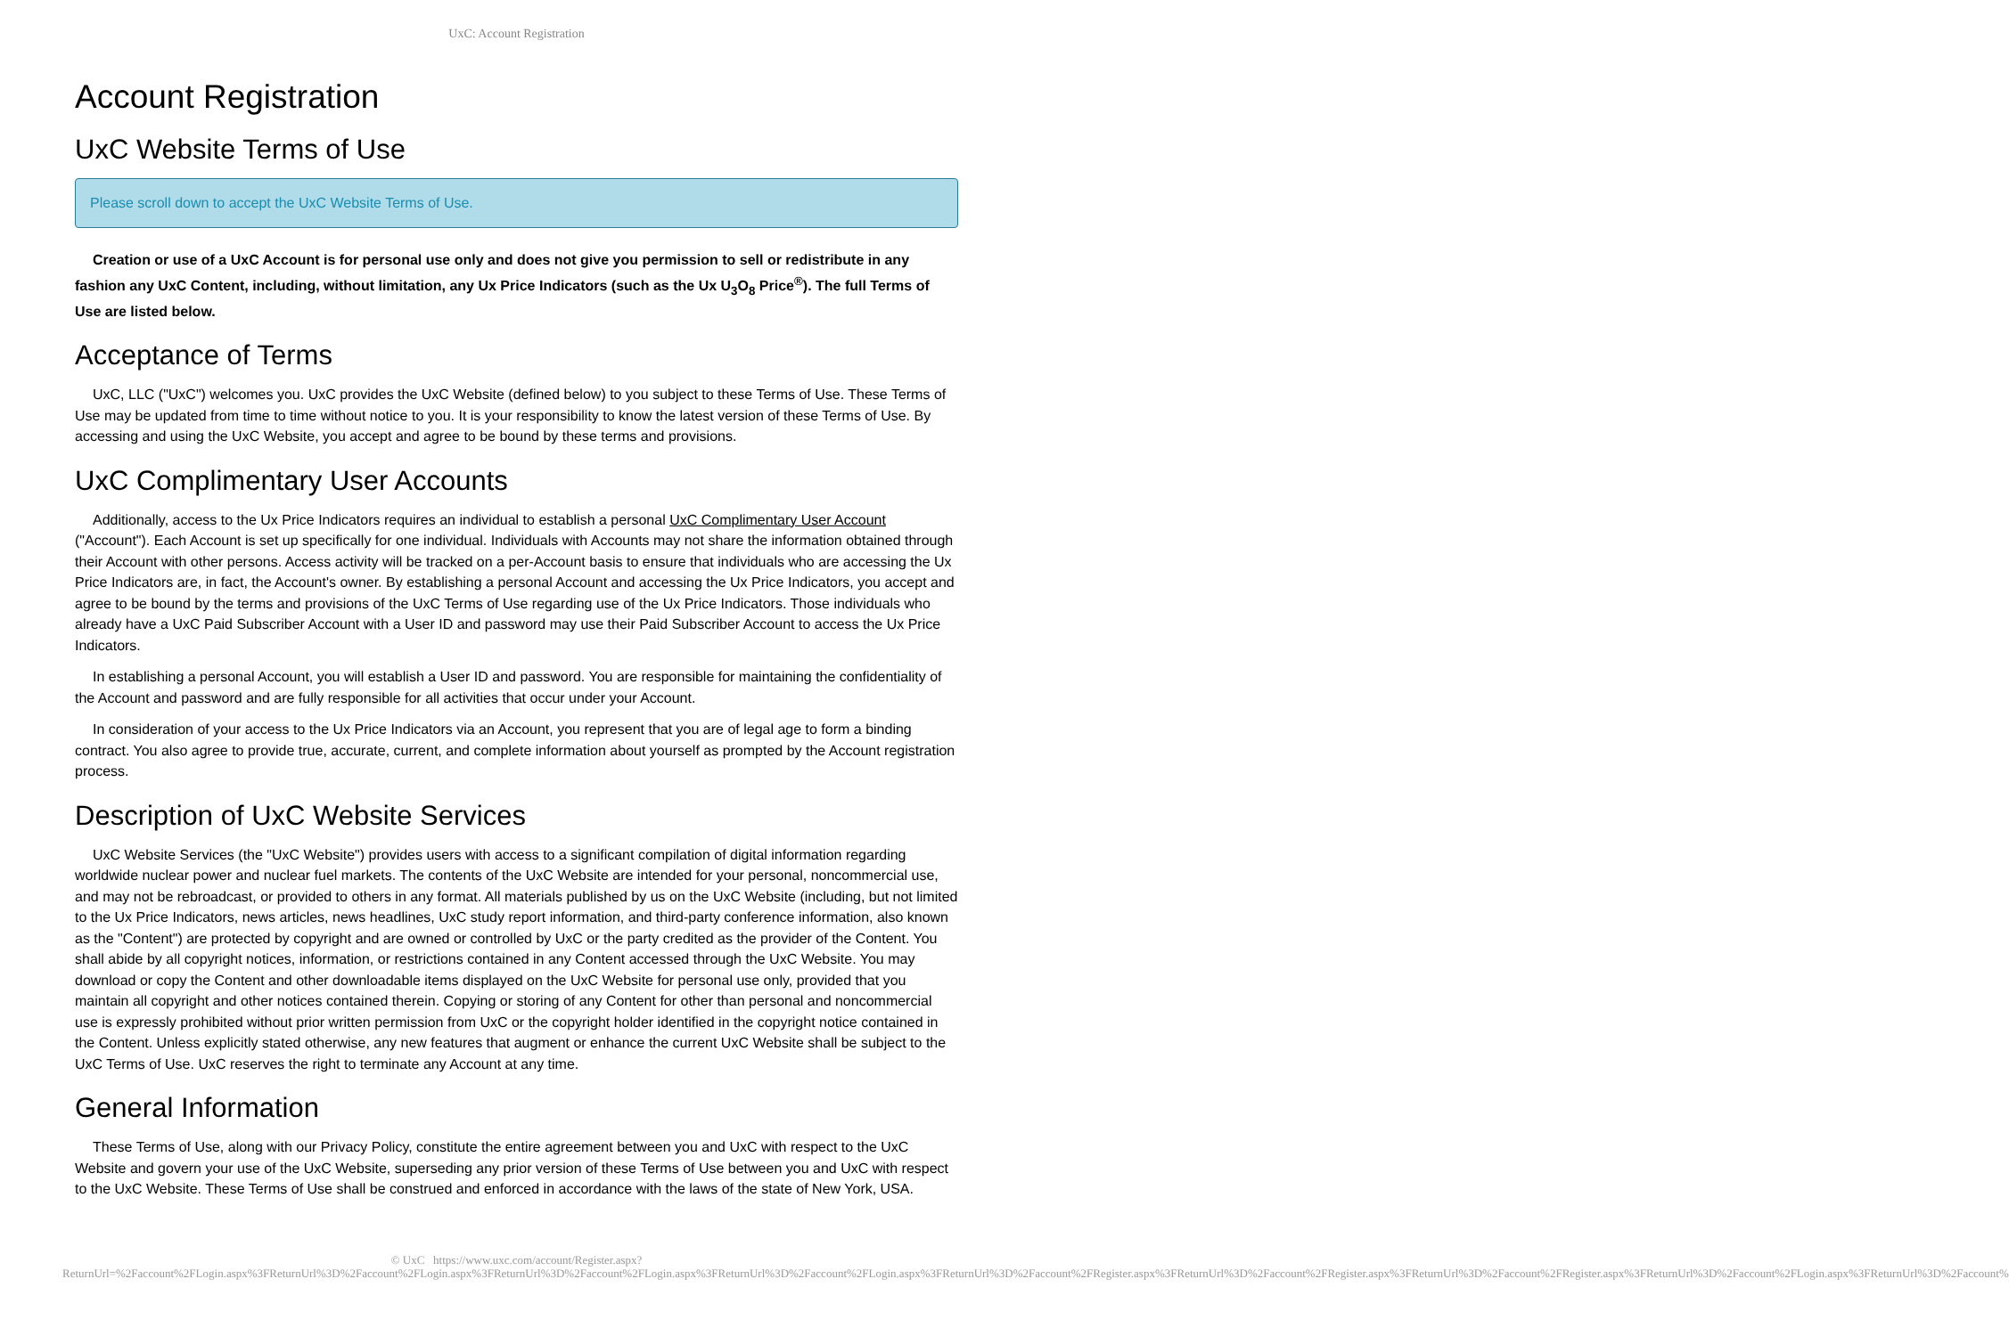UxC: Account Registration
Account Registration
UxC Website Terms of Use
Please scroll down to accept the UxC Website Terms of Use.
Creation or use of a UxC Account is for personal use only and does not give you permission to sell or redistribute in any fashion any UxC Content, including, without limitation, any Ux Price Indicators (such as the Ux U<sub>3</sub>O<sub>8</sub> Price<sup>®</sup>). The full Terms of Use are listed below.
Acceptance of Terms
UxC, LLC ("UxC") welcomes you. UxC provides the UxC Website (defined below) to you subject to these Terms of Use. These Terms of Use may be updated from time to time without notice to you. It is your responsibility to know the latest version of these Terms of Use. By accessing and using the UxC Website, you accept and agree to be bound by these terms and provisions.
UxC Complimentary User Accounts
Additionally, access to the Ux Price Indicators requires an individual to establish a personal UxC Complimentary User Account ("Account"). Each Account is set up specifically for one individual. Individuals with Accounts may not share the information obtained through their Account with other persons. Access activity will be tracked on a per-Account basis to ensure that individuals who are accessing the Ux Price Indicators are, in fact, the Account's owner. By establishing a personal Account and accessing the Ux Price Indicators, you accept and agree to be bound by the terms and provisions of the UxC Terms of Use regarding use of the Ux Price Indicators. Those individuals who already have a UxC Paid Subscriber Account with a User ID and password may use their Paid Subscriber Account to access the Ux Price Indicators.
In establishing a personal Account, you will establish a User ID and password. You are responsible for maintaining the confidentiality of the Account and password and are fully responsible for all activities that occur under your Account.
In consideration of your access to the Ux Price Indicators via an Account, you represent that you are of legal age to form a binding contract. You also agree to provide true, accurate, current, and complete information about yourself as prompted by the Account registration process.
Description of UxC Website Services
UxC Website Services (the "UxC Website") provides users with access to a significant compilation of digital information regarding worldwide nuclear power and nuclear fuel markets. The contents of the UxC Website are intended for your personal, noncommercial use, and may not be rebroadcast, or provided to others in any format. All materials published by us on the UxC Website (including, but not limited to the Ux Price Indicators, news articles, news headlines, UxC study report information, and third-party conference information, also known as the "Content") are protected by copyright and are owned or controlled by UxC or the party credited as the provider of the Content. You shall abide by all copyright notices, information, or restrictions contained in any Content accessed through the UxC Website. You may download or copy the Content and other downloadable items displayed on the UxC Website for personal use only, provided that you maintain all copyright and other notices contained therein. Copying or storing of any Content for other than personal and noncommercial use is expressly prohibited without prior written permission from UxC or the copyright holder identified in the copyright notice contained in the Content. Unless explicitly stated otherwise, any new features that augment or enhance the current UxC Website shall be subject to the UxC Terms of Use. UxC reserves the right to terminate any Account at any time.
General Information
These Terms of Use, along with our Privacy Policy, constitute the entire agreement between you and UxC with respect to the UxC Website and govern your use of the UxC Website, superseding any prior version of these Terms of Use between you and UxC with respect to the UxC Website. These Terms of Use shall be construed and enforced in accordance with the laws of the state of New York, USA.
© UxC https://www.uxc.com/account/Register.aspx?ReturnUrl=%2Faccount%2FLogin.aspx%3FReturnUrl%3D%2Faccount%2FLogin.aspx%3FReturnUrl%3D%2Faccount%2FLogin.aspx%3FReturnUrl%3D%2Faccount%2FLogin.aspx%3FReturnUrl%3D%2Faccount%2FRegister.aspx%3FReturnUrl%3D%2Faccount%2FRegister.aspx%3FReturnUrl%3D%2Faccount%2FRegister.aspx%3FReturnUrl%3D%2Faccount%2FLogin.aspx%3FReturnUrl%3D%2Faccount%